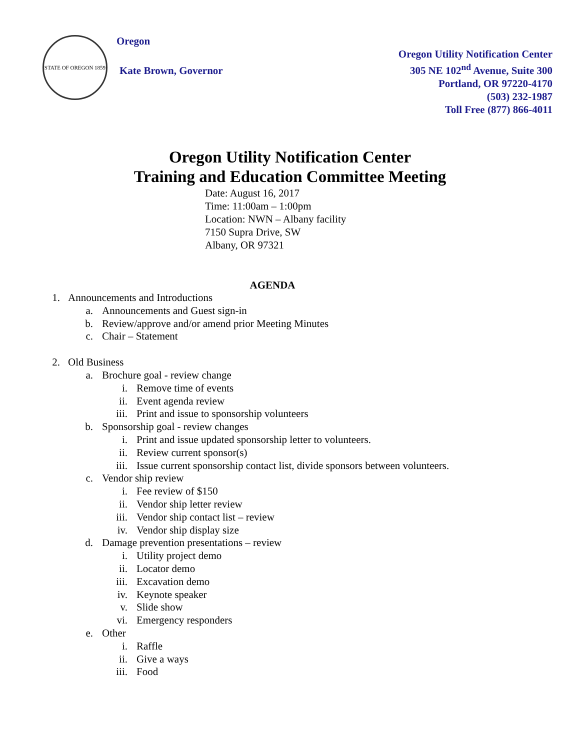STATE OF OREGON 1859
Oregon
Kate Brown, Governor
Oregon Utility Notification Center
305 NE 102<sup>nd</sup> Avenue, Suite 300
Portland, OR 97220-4170
(503) 232-1987
Toll Free (877) 866-4011
Oregon Utility Notification Center
Training and Education Committee Meeting
Date: August 16, 2017
Time: 11:00am – 1:00pm
Location: NWN – Albany facility
7150 Supra Drive, SW
Albany, OR 97321
AGENDA
1. Announcements and Introductions
a. Announcements and Guest sign-in
b. Review/approve and/or amend prior Meeting Minutes
c. Chair – Statement
2. Old Business
a. Brochure goal - review change
i. Remove time of events
ii. Event agenda review
iii. Print and issue to sponsorship volunteers
b. Sponsorship goal - review changes
i. Print and issue updated sponsorship letter to volunteers.
ii. Review current sponsor(s)
iii. Issue current sponsorship contact list, divide sponsors between volunteers.
c. Vendor ship review
i. Fee review of $150
ii. Vendor ship letter review
iii. Vendor ship contact list – review
iv. Vendor ship display size
d. Damage prevention presentations – review
i. Utility project demo
ii. Locator demo
iii. Excavation demo
iv. Keynote speaker
v. Slide show
vi. Emergency responders
e. Other
i. Raffle
ii. Give a ways
iii. Food